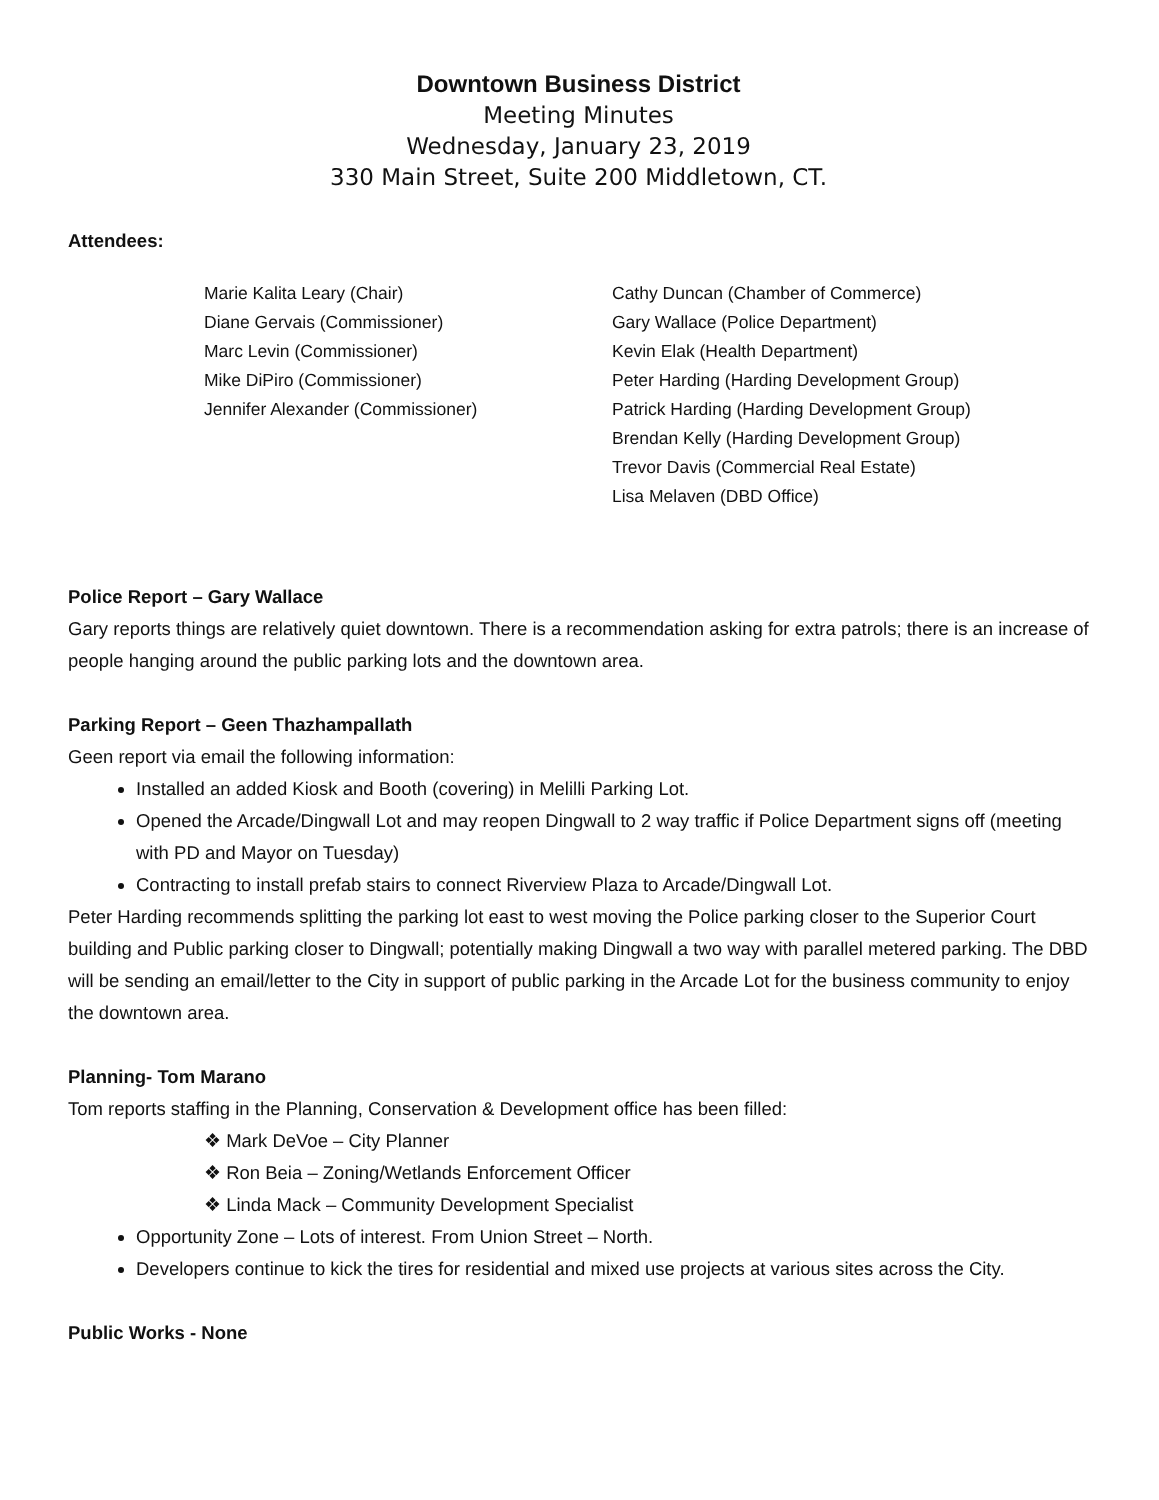Downtown Business District
Meeting Minutes
Wednesday, January 23, 2019
330 Main Street, Suite 200 Middletown, CT.
Attendees:
Marie Kalita Leary (Chair)
Diane Gervais (Commissioner)
Marc Levin (Commissioner)
Mike DiPiro (Commissioner)
Jennifer Alexander (Commissioner)
Cathy Duncan (Chamber of Commerce)
Gary Wallace (Police Department)
Kevin Elak (Health Department)
Peter Harding (Harding Development Group)
Patrick Harding (Harding Development Group)
Brendan Kelly (Harding Development Group)
Trevor Davis (Commercial Real Estate)
Lisa Melaven (DBD Office)
Police Report – Gary Wallace
Gary reports things are relatively quiet downtown. There is a recommendation asking for extra patrols; there is an increase of people hanging around the public parking lots and the downtown area.
Parking Report – Geen Thazhampallath
Geen report via email the following information:
Installed an added Kiosk and Booth (covering) in Melilli Parking Lot.
Opened the Arcade/Dingwall Lot and may reopen Dingwall to 2 way traffic if Police Department signs off (meeting with PD and Mayor on Tuesday)
Contracting to install prefab stairs to connect Riverview Plaza to Arcade/Dingwall Lot.
Peter Harding recommends splitting the parking lot east to west moving the Police parking closer to the Superior Court building and Public parking closer to Dingwall; potentially making Dingwall a two way with parallel metered parking. The DBD will be sending an email/letter to the City in support of public parking in the Arcade Lot for the business community to enjoy the downtown area.
Planning- Tom Marano
Tom reports staffing in the Planning, Conservation & Development office has been filled:
❖ Mark DeVoe – City Planner
❖ Ron Beia – Zoning/Wetlands Enforcement Officer
❖ Linda Mack – Community Development Specialist
Opportunity Zone – Lots of interest. From Union Street – North.
Developers continue to kick the tires for residential and mixed use projects at various sites across the City.
Public Works - None